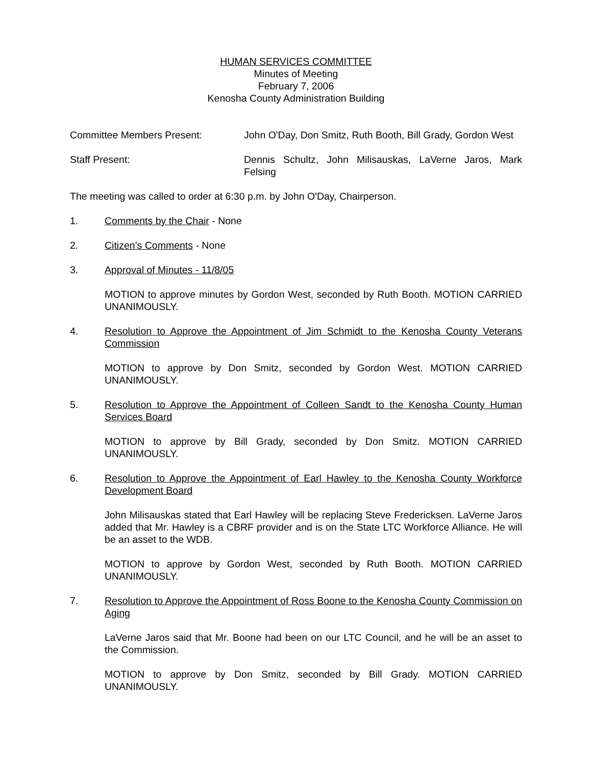HUMAN SERVICES COMMITTEE
Minutes of Meeting
February 7, 2006
Kenosha County Administration Building
Committee Members Present: John O'Day, Don Smitz, Ruth Booth, Bill Grady, Gordon West
Staff Present: Dennis Schultz, John Milisauskas, LaVerne Jaros, Mark Felsing
The meeting was called to order at 6:30 p.m. by John O'Day, Chairperson.
1. Comments by the Chair - None
2. Citizen’s Comments - None
3. Approval of Minutes - 11/8/05
MOTION to approve minutes by Gordon West, seconded by Ruth Booth. MOTION CARRIED UNANIMOUSLY.
4. Resolution to Approve the Appointment of Jim Schmidt to the Kenosha County Veterans Commission
MOTION to approve by Don Smitz, seconded by Gordon West. MOTION CARRIED UNANIMOUSLY.
5. Resolution to Approve the Appointment of Colleen Sandt to the Kenosha County Human Services Board
MOTION to approve by Bill Grady, seconded by Don Smitz. MOTION CARRIED UNANIMOUSLY.
6. Resolution to Approve the Appointment of Earl Hawley to the Kenosha County Workforce Development Board
John Milisauskas stated that Earl Hawley will be replacing Steve Fredericksen. LaVerne Jaros added that Mr. Hawley is a CBRF provider and is on the State LTC Workforce Alliance. He will be an asset to the WDB.
MOTION to approve by Gordon West, seconded by Ruth Booth. MOTION CARRIED UNANIMOUSLY.
7. Resolution to Approve the Appointment of Ross Boone to the Kenosha County Commission on Aging
LaVerne Jaros said that Mr. Boone had been on our LTC Council, and he will be an asset to the Commission.
MOTION to approve by Don Smitz, seconded by Bill Grady. MOTION CARRIED UNANIMOUSLY.